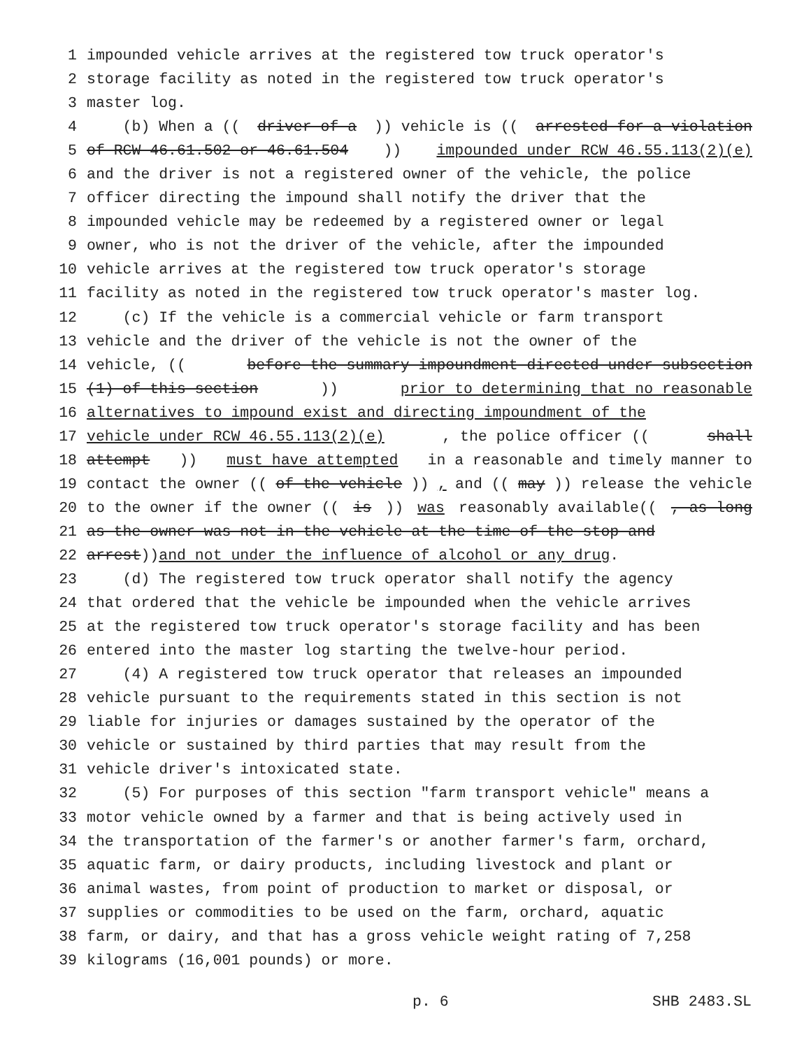1 impounded vehicle arrives at the registered tow truck operator's
2 storage facility as noted in the registered tow truck operator's
3 master log.
4 (b) When a ((driver of a)) vehicle is ((arrested for a violation
5 of RCW 46.61.502 or 46.61.504)) impounded under RCW 46.55.113(2)(e)
6 and the driver is not a registered owner of the vehicle, the police
7 officer directing the impound shall notify the driver that the
8 impounded vehicle may be redeemed by a registered owner or legal
9 owner, who is not the driver of the vehicle, after the impounded
10 vehicle arrives at the registered tow truck operator's storage
11 facility as noted in the registered tow truck operator's master log.
12 (c) If the vehicle is a commercial vehicle or farm transport
13 vehicle and the driver of the vehicle is not the owner of the
14 vehicle, ((before the summary impoundment directed under subsection
15 (1) of this section)) prior to determining that no reasonable
16 alternatives to impound exist and directing impoundment of the
17 vehicle under RCW 46.55.113(2)(e), the police officer ((shall
18 attempt)) must have attempted in a reasonable and timely manner to
19 contact the owner ((of the vehicle)), and ((may)) release the vehicle
20 to the owner if the owner ((is)) was reasonably available((, as long
21 as the owner was not in the vehicle at the time of the stop and
22 arrest)) and not under the influence of alcohol or any drug.
23 (d) The registered tow truck operator shall notify the agency
24 that ordered that the vehicle be impounded when the vehicle arrives
25 at the registered tow truck operator's storage facility and has been
26 entered into the master log starting the twelve-hour period.
27 (4) A registered tow truck operator that releases an impounded
28 vehicle pursuant to the requirements stated in this section is not
29 liable for injuries or damages sustained by the operator of the
30 vehicle or sustained by third parties that may result from the
31 vehicle driver's intoxicated state.
32 (5) For purposes of this section "farm transport vehicle" means a
33 motor vehicle owned by a farmer and that is being actively used in
34 the transportation of the farmer's or another farmer's farm, orchard,
35 aquatic farm, or dairy products, including livestock and plant or
36 animal wastes, from point of production to market or disposal, or
37 supplies or commodities to be used on the farm, orchard, aquatic
38 farm, or dairy, and that has a gross vehicle weight rating of 7,258
39 kilograms (16,001 pounds) or more.
p. 6 SHB 2483.SL